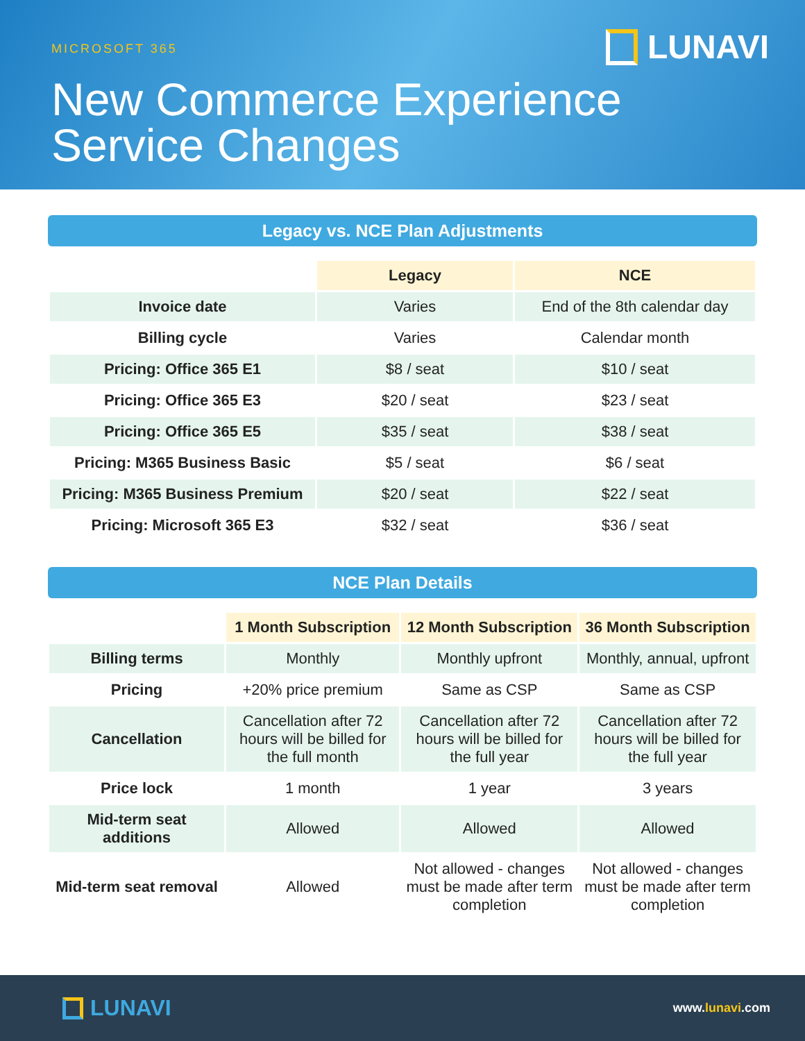MICROSOFT 365 LUNAVI
New Commerce Experience
Service Changes
Legacy vs. NCE Plan Adjustments
| | Legacy | NCE |
| Invoice date | Varies | End of the 8th calendar day |
| Billing cycle | Varies | Calendar month |
| Pricing: Office 365 E1 | $8 / seat | $10 / seat |
| Pricing: Office 365 E3 | $20 / seat | $23 / seat |
| Pricing: Office 365 E5 | $35 / seat | $38 / seat |
| Pricing: M365 Business Basic | $5 / seat | $6 / seat |
| Pricing: M365 Business Premium | $20 / seat | $22 / seat |
| Pricing: Microsoft 365 E3 | $32 / seat | $36 / seat |
NCE Plan Details
| | 1 Month Subscription | 12 Month Subscription | 36 Month Subscription |
| Billing terms | Monthly | Monthly upfront | Monthly, annual, upfront |
| Pricing | +20% price premium | Same as CSP | Same as CSP |
| Cancellation | Cancellation after 72 hours will be billed for the full month | Cancellation after 72 hours will be billed for the full year | Cancellation after 72 hours will be billed for the full year |
| Price lock | 1 month | 1 year | 3 years |
| Mid-term seat additions | Allowed | Allowed | Allowed |
| Mid-term seat removal | Allowed | Not allowed - changes must be made after term completion | Not allowed - changes must be made after term completion |
LUNAVI
www.lunavi.com